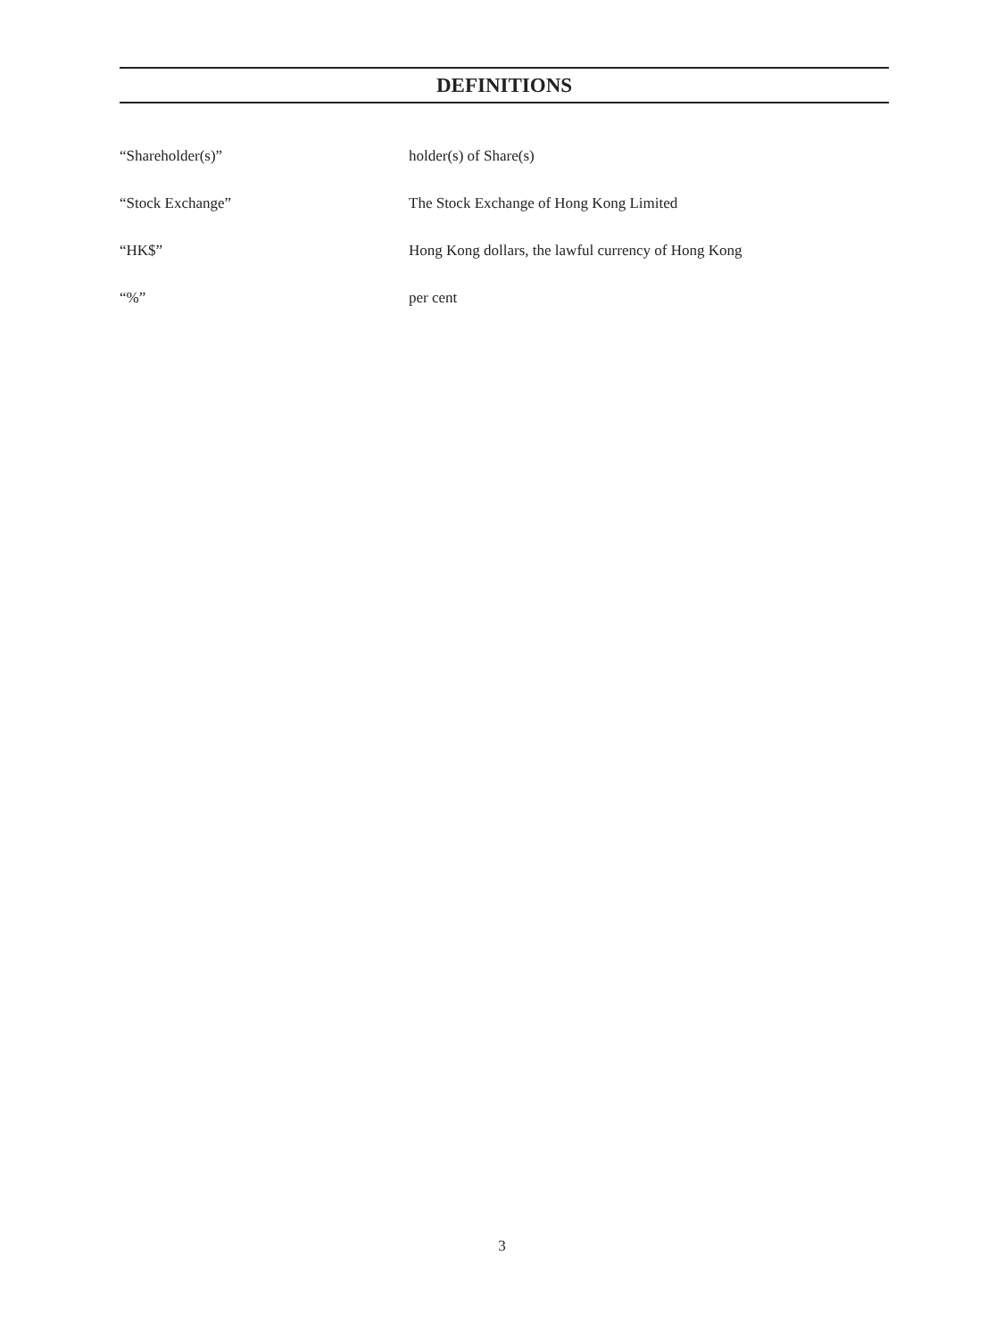DEFINITIONS
“Shareholder(s)” holder(s) of Share(s)
“Stock Exchange” The Stock Exchange of Hong Kong Limited
“HK$” Hong Kong dollars, the lawful currency of Hong Kong
“%” per cent
3